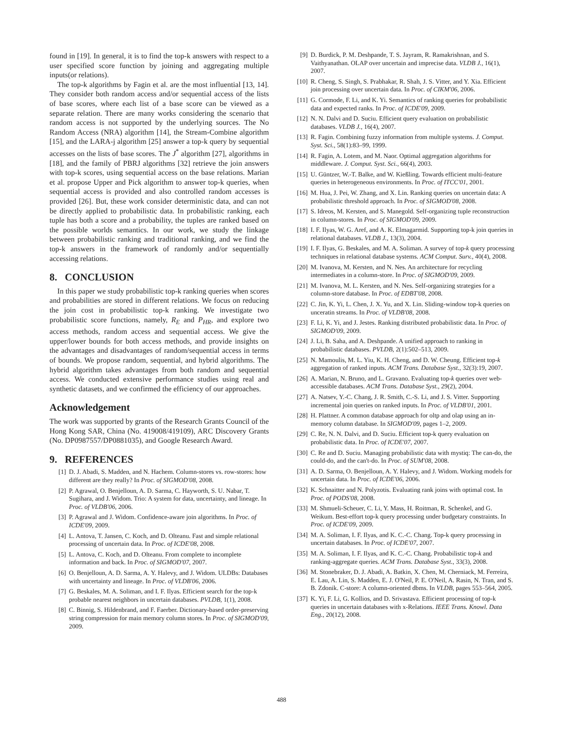found in [19]. In general, it is to find the top-k answers with respect to a user specified score function by joining and aggregating multiple inputs(or relations).
The top-k algorithms by Fagin et al. are the most influential [13, 14]. They consider both random access and/or sequential access of the lists of base scores, where each list of a base score can be viewed as a separate relation. There are many works considering the scenario that random access is not supported by the underlying sources. The No Random Access (NRA) algorithm [14], the Stream-Combine algorithm [15], and the LARA-j algorithm [25] answer a top-k query by sequential accesses on the lists of base scores. The J<sup>*</sup> algorithm [27], algorithms in [18], and the family of PBRJ algorithms [32] retrieve the join answers with top-k scores, using sequential access on the base relations. Marian et al. propose Upper and Pick algorithm to answer top-k queries, when sequential access is provided and also controlled random accesses is provided [26]. But, these work consider deterministic data, and can not be directly applied to probabilistic data. In probabilistic ranking, each tuple has both a score and a probability, the tuples are ranked based on the possible worlds semantics. In our work, we study the linkage between probabilistic ranking and traditional ranking, and we find the top-k answers in the framework of randomly and/or sequentially accessing relations.
8. CONCLUSION
In this paper we study probabilistic top-k ranking queries when scores and probabilities are stored in different relations. We focus on reducing the join cost in probabilistic top-k ranking. We investigate two probabilistic score functions, namely, R<sub>E</sub> and P<sub>HR</sub>, and explore two access methods, random access and sequential access. We give the upper/lower bounds for both access methods, and provide insights on the advantages and disadvantages of random/sequential access in terms of bounds. We propose random, sequential, and hybrid algorithms. The hybrid algorithm takes advantages from both random and sequential access. We conducted extensive performance studies using real and synthetic datasets, and we confirmed the efficiency of our approaches.
Acknowledgement
The work was supported by grants of the Research Grants Council of the Hong Kong SAR, China (No. 419008/419109), ARC Discovery Grants (No. DP0987557/DP0881035), and Google Research Award.
9. REFERENCES
[1] D. J. Abadi, S. Madden, and N. Hachem. Column-stores vs. row-stores: how different are they really? In Proc. of SIGMOD'08, 2008.
[2] P. Agrawal, O. Benjelloun, A. D. Sarma, C. Hayworth, S. U. Nabar, T. Sugihara, and J. Widom. Trio: A system for data, uncertainty, and lineage. In Proc. of VLDB'06, 2006.
[3] P. Agrawal and J. Widom. Confidence-aware join algorithms. In Proc. of ICDE'09, 2009.
[4] L. Antova, T. Jansen, C. Koch, and D. Olteanu. Fast and simple relational processing of uncertain data. In Proc. of ICDE'08, 2008.
[5] L. Antova, C. Koch, and D. Olteanu. From complete to incomplete information and back. In Proc. of SIGMOD'07, 2007.
[6] O. Benjelloun, A. D. Sarma, A. Y. Halevy, and J. Widom. ULDBs: Databases with uncertainty and lineage. In Proc. of VLDB'06, 2006.
[7] G. Beskales, M. A. Soliman, and I. F. Ilyas. Efficient search for the top-k probable nearest neighbors in uncertain databases. PVLDB, 1(1), 2008.
[8] C. Binnig, S. Hildenbrand, and F. Faerber. Dictionary-based order-preserving string compression for main memory column stores. In Proc. of SIGMOD'09, 2009.
[9] D. Burdick, P. M. Deshpande, T. S. Jayram, R. Ramakrishnan, and S. Vaithyanathan. OLAP over uncertain and imprecise data. VLDB J., 16(1), 2007.
[10] R. Cheng, S. Singh, S. Prabhakar, R. Shah, J. S. Vitter, and Y. Xia. Efficient join processing over uncertain data. In Proc. of CIKM'06, 2006.
[11] G. Cormode, F. Li, and K. Yi. Semantics of ranking queries for probabilistic data and expected ranks. In Proc. of ICDE'09, 2009.
[12] N. N. Dalvi and D. Suciu. Efficient query evaluation on probabilistic databases. VLDB J., 16(4), 2007.
[13] R. Fagin. Combining fuzzy information from multiple systems. J. Comput. Syst. Sci., 58(1):83–99, 1999.
[14] R. Fagin, A. Lotem, and M. Naor. Optimal aggregation algorithms for middleware. J. Comput. Syst. Sci., 66(4), 2003.
[15] U. Güntzer, W.-T. Balke, and W. Kießling. Towards efficient multi-feature queries in heterogeneous environments. In Proc. of ITCC'01, 2001.
[16] M. Hua, J. Pei, W. Zhang, and X. Lin. Ranking queries on uncertain data: A probabilistic threshold approach. In Proc. of SIGMOD'08, 2008.
[17] S. Idreos, M. Kersten, and S. Manegold. Self-organizing tuple reconstruction in column-stores. In Proc. of SIGMOD'09, 2009.
[18] I. F. Ilyas, W. G. Aref, and A. K. Elmagarmid. Supporting top-k join queries in relational databases. VLDB J., 13(3), 2004.
[19] I. F. Ilyas, G. Beskales, and M. A. Soliman. A survey of top-k query processing techniques in relational database systems. ACM Comput. Surv., 40(4), 2008.
[20] M. Ivanova, M. Kersten, and N. Nes. An architecture for recycling intermediates in a column-store. In Proc. of SIGMOD'09, 2009.
[21] M. Ivanova, M. L. Kersten, and N. Nes. Self-organizing strategies for a column-store database. In Proc. of EDBT'08, 2008.
[22] C. Jin, K. Yi, L. Chen, J. X. Yu, and X. Lin. Sliding-window top-k queries on unceratin streams. In Proc. of VLDB'08, 2008.
[23] F. Li, K. Yi, and J. Jestes. Ranking distributed probabilistic data. In Proc. of SIGMOD'09, 2009.
[24] J. Li, B. Saha, and A. Deshpande. A unified approach to ranking in probabilistic databases. PVLDB, 2(1):502–513, 2009.
[25] N. Mamoulis, M. L. Yiu, K. H. Cheng, and D. W. Cheung. Efficient top-k aggregation of ranked inputs. ACM Trans. Database Syst., 32(3):19, 2007.
[26] A. Marian, N. Bruno, and L. Gravano. Evaluating top-k queries over web-accessible databases. ACM Trans. Database Syst., 29(2), 2004.
[27] A. Natsev, Y.-C. Chang, J. R. Smith, C.-S. Li, and J. S. Vitter. Supporting incremental join queries on ranked inputs. In Proc. of VLDB'01, 2001.
[28] H. Plattner. A common database approach for oltp and olap using an in-memory column database. In SIGMOD'09, pages 1–2, 2009.
[29] C. Re, N. N. Dalvi, and D. Suciu. Efficient top-k query evaluation on probabilistic data. In Proc. of ICDE'07, 2007.
[30] C. Re and D. Suciu. Managing probabilistic data with mystiq: The can-do, the could-do, and the can't-do. In Proc. of SUM'08, 2008.
[31] A. D. Sarma, O. Benjelloun, A. Y. Halevy, and J. Widom. Working models for uncertain data. In Proc. of ICDE'06, 2006.
[32] K. Schnaitter and N. Polyzotis. Evaluating rank joins with optimal cost. In Proc. of PODS'08, 2008.
[33] M. Shmueli-Scheuer, C. Li, Y. Mass, H. Roitman, R. Schenkel, and G. Weikum. Best-effort top-k query processing under budgetary constraints. In Proc. of ICDE'09, 2009.
[34] M. A. Soliman, I. F. Ilyas, and K. C.-C. Chang. Top-k query processing in uncertain databases. In Proc. of ICDE'07, 2007.
[35] M. A. Soliman, I. F. Ilyas, and K. C.-C. Chang. Probabilistic top-k and ranking-aggregate queries. ACM Trans. Database Syst., 33(3), 2008.
[36] M. Stonebraker, D. J. Abadi, A. Batkin, X. Chen, M. Cherniack, M. Ferreira, E. Lau, A. Lin, S. Madden, E. J. O'Neil, P. E. O'Neil, A. Rasin, N. Tran, and S. B. Zdonik. C-store: A column-oriented dbms. In VLDB, pages 553–564, 2005.
[37] K. Yi, F. Li, G. Kollios, and D. Srivastava. Efficient processing of top-k queries in uncertain databases with x-Relations. IEEE Trans. Knowl. Data Eng., 20(12), 2008.
488